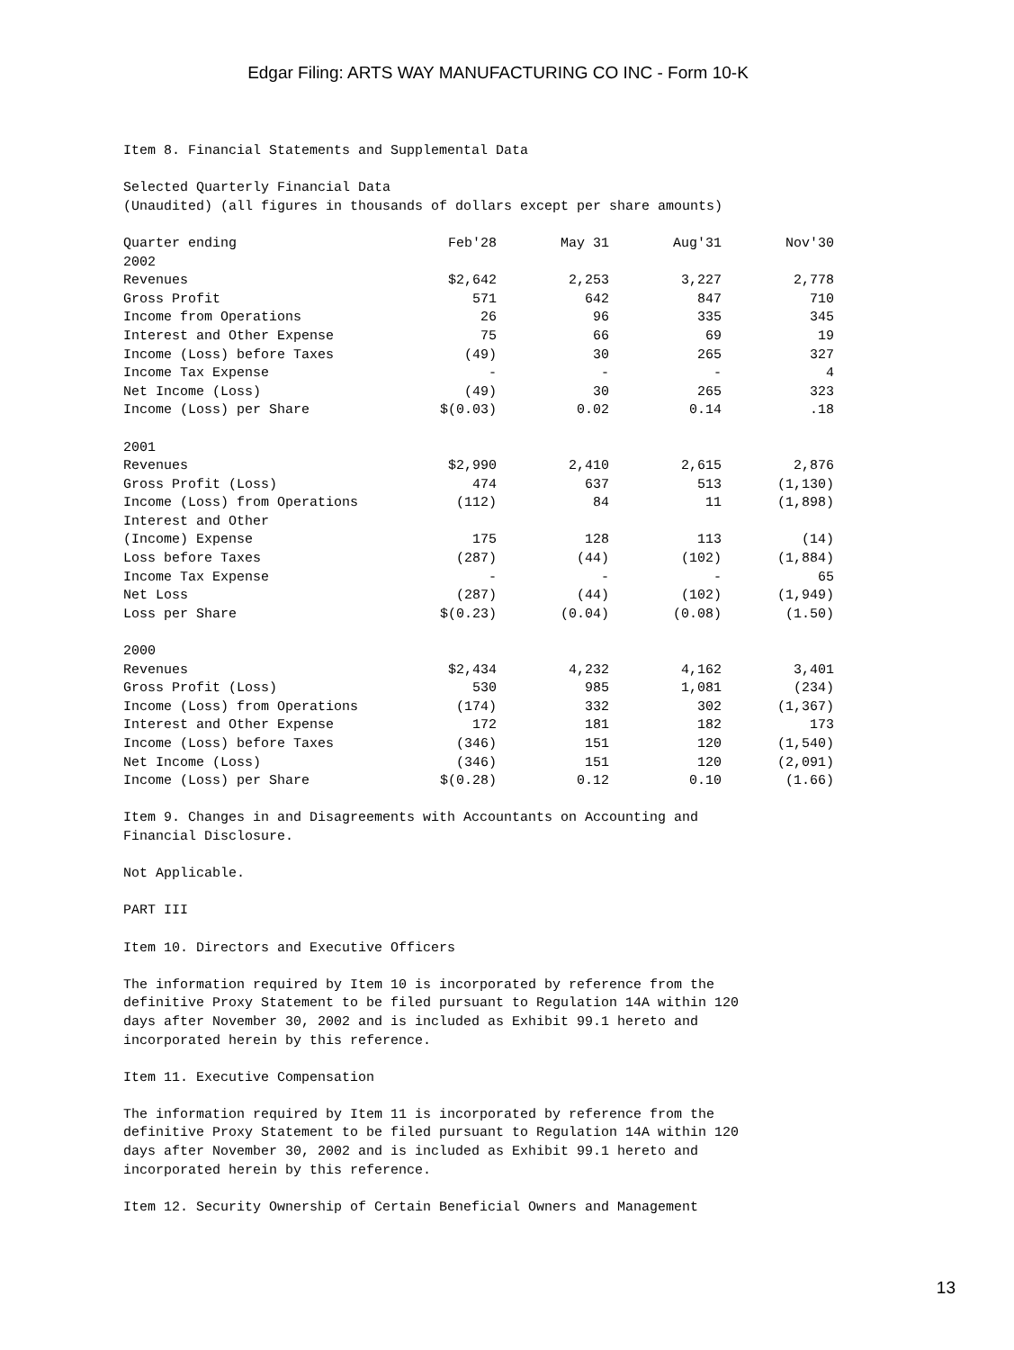Edgar Filing: ARTS WAY MANUFACTURING CO INC - Form 10-K
Item 8. Financial Statements and Supplemental Data
Selected Quarterly Financial Data
(Unaudited) (all figures in thousands of dollars except per share amounts)
| Quarter ending | Feb'28 | May 31 | Aug'31 | Nov'30 |
| 2002 | | | | |
| Revenues | $2,642 | 2,253 | 3,227 | 2,778 |
| Gross Profit | 571 | 642 | 847 | 710 |
| Income from Operations | 26 | 96 | 335 | 345 |
| Interest and Other Expense | 75 | 66 | 69 | 19 |
| Income (Loss) before Taxes | (49) | 30 | 265 | 327 |
| Income Tax Expense | - | - | - | 4 |
| Net Income (Loss) | (49) | 30 | 265 | 323 |
| Income (Loss) per Share | $(0.03) | 0.02 | 0.14 | .18 |
| 2001 | | | | |
| Revenues | $2,990 | 2,410 | 2,615 | 2,876 |
| Gross Profit (Loss) | 474 | 637 | 513 | (1,130) |
| Income (Loss) from Operations | (112) | 84 | 11 | (1,898) |
| Interest and Other (Income) Expense | 175 | 128 | 113 | (14) |
| Loss before Taxes | (287) | (44) | (102) | (1,884) |
| Income Tax Expense | - | - | - | 65 |
| Net Loss | (287) | (44) | (102) | (1,949) |
| Loss per Share | $(0.23) | (0.04) | (0.08) | (1.50) |
| 2000 | | | | |
| Revenues | $2,434 | 4,232 | 4,162 | 3,401 |
| Gross Profit (Loss) | 530 | 985 | 1,081 | (234) |
| Income (Loss) from Operations | (174) | 332 | 302 | (1,367) |
| Interest and Other Expense | 172 | 181 | 182 | 173 |
| Income (Loss) before Taxes | (346) | 151 | 120 | (1,540) |
| Net Income (Loss) | (346) | 151 | 120 | (2,091) |
| Income (Loss) per Share | $(0.28) | 0.12 | 0.10 | (1.66) |
Item 9. Changes in and Disagreements with Accountants on Accounting and
Financial Disclosure.
Not Applicable.
PART III
Item 10. Directors and Executive Officers
The information required by Item 10 is incorporated by reference from the
definitive Proxy Statement to be filed pursuant to Regulation 14A within 120
days after November 30, 2002 and is included as Exhibit 99.1 hereto and
incorporated herein by this reference.
Item 11. Executive Compensation
The information required by Item 11 is incorporated by reference from the
definitive Proxy Statement to be filed pursuant to Regulation 14A within 120
days after November 30, 2002 and is included as Exhibit 99.1 hereto and
incorporated herein by this reference.
Item 12. Security Ownership of Certain Beneficial Owners and Management
13